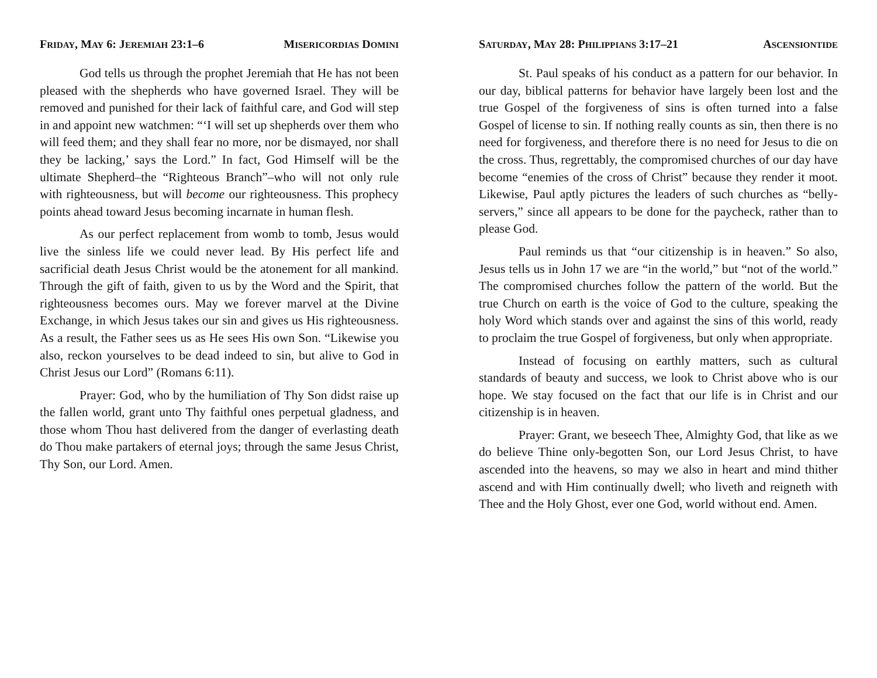FRIDAY, MAY 6: JEREMIAH 23:1–6 MISERICORDIAS DOMINI
God tells us through the prophet Jeremiah that He has not been pleased with the shepherds who have governed Israel. They will be removed and punished for their lack of faithful care, and God will step in and appoint new watchmen: “‘I will set up shepherds over them who will feed them; and they shall fear no more, nor be dismayed, nor shall they be lacking,’ says the Lord.” In fact, God Himself will be the ultimate Shepherd–the “Righteous Branch”–who will not only rule with righteousness, but will become our righteousness. This prophecy points ahead toward Jesus becoming incarnate in human flesh.
As our perfect replacement from womb to tomb, Jesus would live the sinless life we could never lead. By His perfect life and sacrificial death Jesus Christ would be the atonement for all mankind. Through the gift of faith, given to us by the Word and the Spirit, that righteousness becomes ours. May we forever marvel at the Divine Exchange, in which Jesus takes our sin and gives us His righteousness. As a result, the Father sees us as He sees His own Son. “Likewise you also, reckon yourselves to be dead indeed to sin, but alive to God in Christ Jesus our Lord” (Romans 6:11).
Prayer: God, who by the humiliation of Thy Son didst raise up the fallen world, grant unto Thy faithful ones perpetual gladness, and those whom Thou hast delivered from the danger of everlasting death do Thou make partakers of eternal joys; through the same Jesus Christ, Thy Son, our Lord. Amen.
SATURDAY, MAY 28: PHILIPPIANS 3:17–21 ASCENSIONTIDE
St. Paul speaks of his conduct as a pattern for our behavior. In our day, biblical patterns for behavior have largely been lost and the true Gospel of the forgiveness of sins is often turned into a false Gospel of license to sin. If nothing really counts as sin, then there is no need for forgiveness, and therefore there is no need for Jesus to die on the cross. Thus, regrettably, the compromised churches of our day have become “enemies of the cross of Christ” because they render it moot. Likewise, Paul aptly pictures the leaders of such churches as “belly-servers,” since all appears to be done for the paycheck, rather than to please God.
Paul reminds us that “our citizenship is in heaven.” So also, Jesus tells us in John 17 we are “in the world,” but “not of the world.” The compromised churches follow the pattern of the world. But the true Church on earth is the voice of God to the culture, speaking the holy Word which stands over and against the sins of this world, ready to proclaim the true Gospel of forgiveness, but only when appropriate.
Instead of focusing on earthly matters, such as cultural standards of beauty and success, we look to Christ above who is our hope. We stay focused on the fact that our life is in Christ and our citizenship is in heaven.
Prayer: Grant, we beseech Thee, Almighty God, that like as we do believe Thine only-begotten Son, our Lord Jesus Christ, to have ascended into the heavens, so may we also in heart and mind thither ascend and with Him continually dwell; who liveth and reigneth with Thee and the Holy Ghost, ever one God, world without end. Amen.